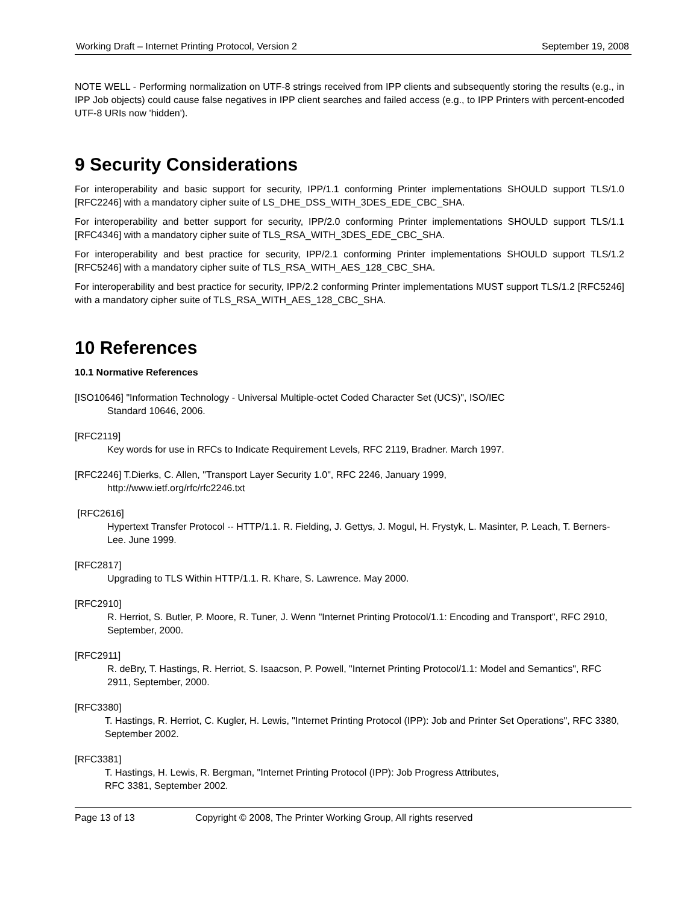Working Draft – Internet Printing Protocol, Version 2 September 19, 2008
NOTE WELL - Performing normalization on UTF-8 strings received from IPP clients and subsequently storing the results (e.g., in IPP Job objects) could cause false negatives in IPP client searches and failed access (e.g., to IPP Printers with percent-encoded UTF-8 URIs now 'hidden').
9 Security Considerations
For interoperability and basic support for security, IPP/1.1 conforming Printer implementations SHOULD support TLS/1.0 [RFC2246] with a mandatory cipher suite of LS_DHE_DSS_WITH_3DES_EDE_CBC_SHA.
For interoperability and better support for security, IPP/2.0 conforming Printer implementations SHOULD support TLS/1.1 [RFC4346] with a mandatory cipher suite of TLS_RSA_WITH_3DES_EDE_CBC_SHA.
For interoperability and best practice for security, IPP/2.1 conforming Printer implementations SHOULD support TLS/1.2 [RFC5246] with a mandatory cipher suite of TLS_RSA_WITH_AES_128_CBC_SHA.
For interoperability and best practice for security, IPP/2.2 conforming Printer implementations MUST support TLS/1.2 [RFC5246] with a mandatory cipher suite of TLS_RSA_WITH_AES_128_CBC_SHA.
10 References
10.1 Normative References
[ISO10646] "Information Technology - Universal Multiple-octet Coded Character Set (UCS)", ISO/IEC
Standard 10646, 2006.
[RFC2119]
Key words for use in RFCs to Indicate Requirement Levels, RFC 2119, Bradner. March 1997.
[RFC2246] T.Dierks, C. Allen, "Transport Layer Security 1.0", RFC 2246, January 1999,
http://www.ietf.org/rfc/rfc2246.txt
[RFC2616]
Hypertext Transfer Protocol -- HTTP/1.1. R. Fielding, J. Gettys, J. Mogul, H. Frystyk, L. Masinter, P. Leach, T. Berners-Lee. June 1999.
[RFC2817]
Upgrading to TLS Within HTTP/1.1. R. Khare, S. Lawrence. May 2000.
[RFC2910]
R. Herriot, S. Butler, P. Moore, R. Tuner, J. Wenn "Internet Printing Protocol/1.1: Encoding and Transport", RFC 2910, September, 2000.
[RFC2911]
R. deBry, T. Hastings, R. Herriot, S. Isaacson, P. Powell, "Internet Printing Protocol/1.1: Model and Semantics", RFC 2911, September, 2000.
[RFC3380]
T. Hastings, R. Herriot, C. Kugler, H. Lewis, "Internet Printing Protocol (IPP): Job and Printer Set Operations", RFC 3380, September 2002.
[RFC3381]
T. Hastings, H. Lewis, R. Bergman, "Internet Printing Protocol (IPP): Job Progress Attributes,
RFC 3381, September 2002.
Page 13 of 13 Copyright © 2008, The Printer Working Group, All rights reserved